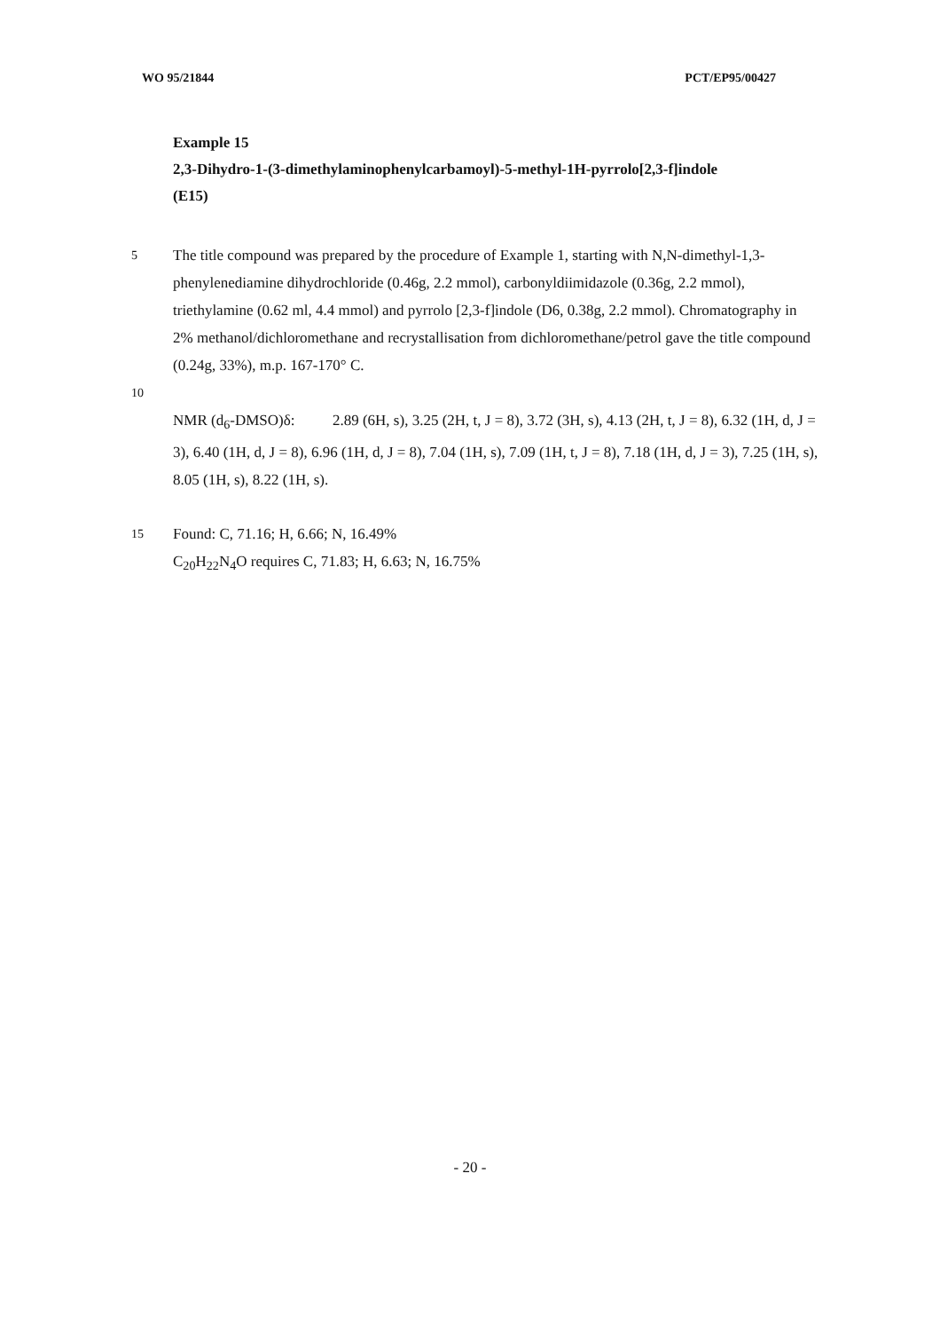WO 95/21844 PCT/EP95/00427
Example 15
2,3-Dihydro-1-(3-dimethylaminophenylcarbamoyl)-5-methyl-1H-pyrrolo[2,3-f]indole
(E15)
5
The title compound was prepared by the procedure of Example 1, starting with N,N-dimethyl-1,3-phenylenediamine dihydrochloride (0.46g, 2.2 mmol), carbonyldiimidazole (0.36g, 2.2 mmol), triethylamine (0.62 ml, 4.4 mmol) and pyrrolo [2,3-f]indole (D6, 0.38g, 2.2 mmol). Chromatography in 2% methanol/dichloromethane and recrystallisation from dichloromethane/petrol gave the title compound (0.24g, 33%), m.p. 167-170° C.
10
NMR (d<sub>6</sub>-DMSO)δ: 2.89 (6H, s), 3.25 (2H, t, J = 8), 3.72 (3H, s), 4.13 (2H, t, J = 8), 6.32 (1H, d, J = 3), 6.40 (1H, d, J = 8), 6.96 (1H, d, J = 8), 7.04 (1H, s), 7.09 (1H, t, J = 8), 7.18 (1H, d, J = 3), 7.25 (1H, s), 8.05 (1H, s), 8.22 (1H, s).
15
Found: C, 71.16; H, 6.66; N, 16.49%
C<sub>20</sub>H<sub>22</sub>N<sub>4</sub>O requires C, 71.83; H, 6.63; N, 16.75%
- 20 -